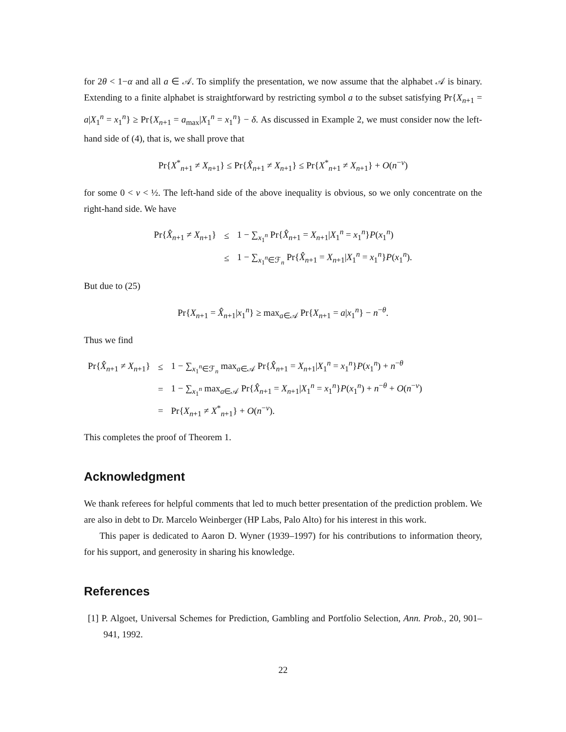for 2θ < 1−α and all a ∈ 𝒜. To simplify the presentation, we now assume that the alphabet 𝒜 is binary. Extending to a finite alphabet is straightforward by restricting symbol a to the subset satisfying Pr{X<sub>n+1</sub> = a|X<sub>1</sub><sup>n</sup> = x<sub>1</sub><sup>n</sup>} ≥ Pr{X<sub>n+1</sub> = a<sub>max</sub>|X<sub>1</sub><sup>n</sup> = x<sub>1</sub><sup>n</sup>} − δ. As discussed in Example 2, we must consider now the left-hand side of (4), that is, we shall prove that
Pr{X<sup>*</sup><sub>n+1</sub> ≠ X<sub>n+1</sub>} ≤ Pr{X̂<sub>n+1</sub> ≠ X<sub>n+1</sub>} ≤ Pr{X<sup>*</sup><sub>n+1</sub> ≠ X<sub>n+1</sub>} + O(n<sup>−ν</sup>)
for some 0 < ν < ½. The left-hand side of the above inequality is obvious, so we only concentrate on the right-hand side. We have
| Pr{ X̂<sub>n+1</sub> ≠ X<sub>n+1</sub>} | ≤ | 1 − ∑<sub>x<sub>1</sub><sup>n</sup></sub> Pr{ X̂<sub>n+1</sub> = X<sub>n+1</sub>/ X<sub>1</sub><sup>n</sup> = x<sub>1</sub><sup>n</sup>} P ( x<sub>1</sub><sup>n</sup>) |
| | ≤ | 1 − ∑<sub>x<sub>1</sub><sup>n</sup>∈ℱ<sub>n</sub></sub> Pr{ X̂<sub>n+1</sub> = X<sub>n+1</sub>/ X<sub>1</sub><sup>n</sup> = x<sub>1</sub><sup>n</sup>} P ( x<sub>1</sub><sup>n</sup>). |
But due to (25)
Pr{X<sub>n+1</sub> = X̂<sub>n+1</sub>|x<sub>1</sub><sup>n</sup>} ≥ max<sub>a∈𝒜</sub> Pr{X<sub>n+1</sub> = a|x<sub>1</sub><sup>n</sup>} − n<sup>−θ</sup>.
Thus we find
| Pr{ X̂<sub>n+1</sub> ≠ X<sub>n+1</sub>} | ≤ | 1 − ∑<sub>x<sub>1</sub><sup>n</sup>∈ℱ<sub>n</sub></sub> max<sub>a∈𝒜</sub> Pr{ X̂<sub>n+1</sub> = X<sub>n+1</sub>/ X<sub>1</sub><sup>n</sup> = x<sub>1</sub><sup>n</sup>} P ( x<sub>1</sub><sup>n</sup>) + n<sup>−θ</sup> |
| | = | 1 − ∑<sub>x<sub>1</sub><sup>n</sup></sub> max<sub>a∈𝒜</sub> Pr{ X̂<sub>n+1</sub> = X<sub>n+1</sub>/ X<sub>1</sub><sup>n</sup> = x<sub>1</sub><sup>n</sup>} P ( x<sub>1</sub><sup>n</sup>) + n<sup>−θ</sup> + O ( n<sup>−ν</sup>) |
| | = | Pr{ X<sub>n+1</sub> ≠ X<sup>*</sup><sub>n+1</sub>} + O ( n<sup>−ν</sup>). |
This completes the proof of Theorem 1.
Acknowledgment
We thank referees for helpful comments that led to much better presentation of the prediction problem. We are also in debt to Dr. Marcelo Weinberger (HP Labs, Palo Alto) for his interest in this work.
This paper is dedicated to Aaron D. Wyner (1939–1997) for his contributions to information theory, for his support, and generosity in sharing his knowledge.
References
[1] P. Algoet, Universal Schemes for Prediction, Gambling and Portfolio Selection, Ann. Prob., 20, 901–941, 1992.
22